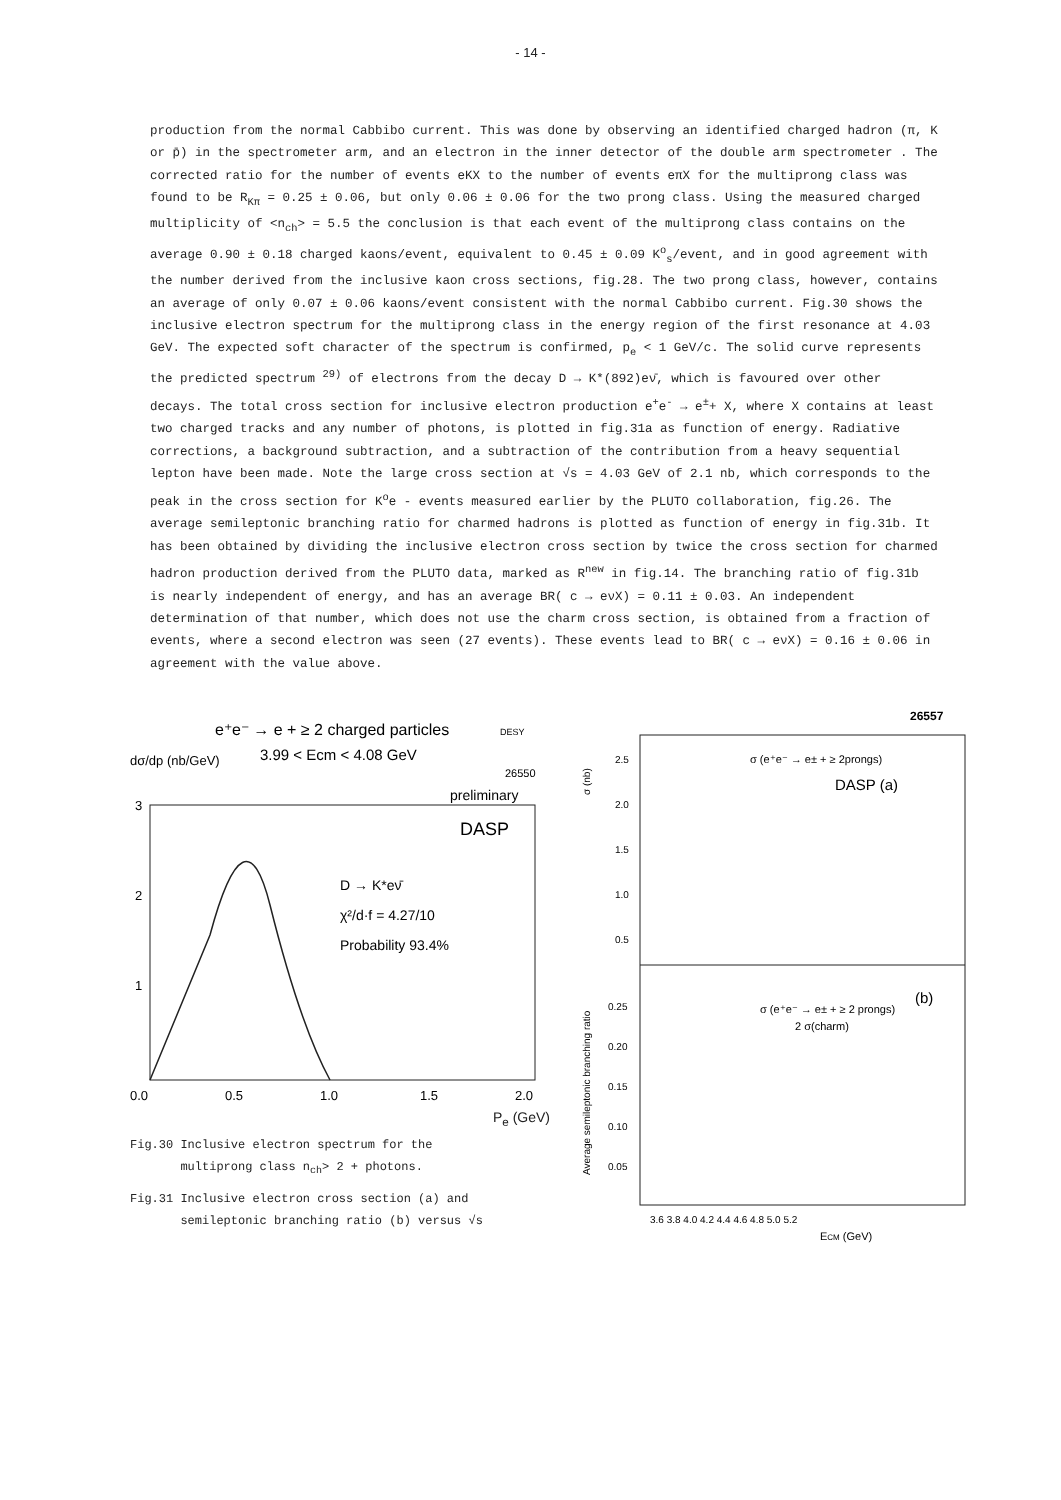- 14 -
production from the normal Cabbibo current. This was done by observing an identified charged hadron (π, K or p̄) in the spectrometer arm, and an electron in the inner detector of the double arm spectrometer . The corrected ratio for the number of events eKX to the number of events eπX for the multiprong class was found to be R<sub>Kπ</sub> = 0.25 ± 0.06, but only 0.06 ± 0.06 for the two prong class. Using the measured charged multiplicity of <n<sub>ch</sub>> = 5.5 the conclusion is that each event of the multiprong class contains on the average 0.90 ± 0.18 charged kaons/event, equivalent to 0.45 ± 0.09 K<sup>o</sup><sub>s</sub>/event, and in good agreement with the number derived from the inclusive kaon cross sections, fig.28. The two prong class, however, contains an average of only 0.07 ± 0.06 kaons/event consistent with the normal Cabbibo current. Fig.30 shows the inclusive electron spectrum for the multiprong class in the energy region of the first resonance at 4.03 GeV. The expected soft character of the spectrum is confirmed, p<sub>e</sub> < 1 GeV/c. The solid curve represents the predicted spectrum <sup>29)</sup> of electrons from the decay D → K*(892)eν̄, which is favoured over other decays. The total cross section for inclusive electron production e<sup>+</sup>e<sup>-</sup> → e<sup>±</sup>+ X, where X contains at least two charged tracks and any number of photons, is plotted in fig.31a as function of energy. Radiative corrections, a background subtraction, and a subtraction of the contribution from a heavy sequential lepton have been made. Note the large cross section at √s = 4.03 GeV of 2.1 nb, which corresponds to the peak in the cross section for K<sup>o</sup>e - events measured earlier by the PLUTO collaboration, fig.26. The average semileptonic branching ratio for charmed hadrons is plotted as function of energy in fig.31b. It has been obtained by dividing the inclusive electron cross section by twice the cross section for charmed hadron production derived from the PLUTO data, marked as R<sup>new</sup> in fig.14. The branching ratio of fig.31b is nearly independent of energy, and has an average BR( c → eνX) = 0.11 ± 0.03. An independent determination of that number, which does not use the charm cross section, is obtained from a fraction of events, where a second electron was seen (27 events). These events lead to BR( c → eνX) = 0.16 ± 0.06 in agreement with the value above.
e⁺e⁻ → e + ≥ 2 charged particles
DESY
3.99 < Ecm < 4.08 GeV
26550
dσ/dp (nb/GeV)
preliminary
DASP
3
2
1
D → K*eν̄
χ²/d·f = 4.27/10
Probability 93.4%
0.0
0.5
1.0
1.5
2.0
P<sub>e</sub> (GeV)
Fig.30 Inclusive electron spectrum for the
multiprong class n<sub>ch</sub>> 2 + photons.
Fig.31 Inclusive electron cross section (a) and
semileptonic branching ratio (b) versus √s
26557
σ (nb)
2.5
2.0
1.5
1.0
0.5
σ (e⁺e⁻ → e± + ≥ 2prongs)
DASP (a)
(b)
σ (e⁺e⁻ → e± + ≥ 2 prongs)
2 σ(charm)
Average semileptonic branching ratio
0.25
0.20
0.15
0.10
0.05
3.6 3.8 4.0 4.2 4.4 4.6 4.8 5.0 5.2
ECM (GeV)